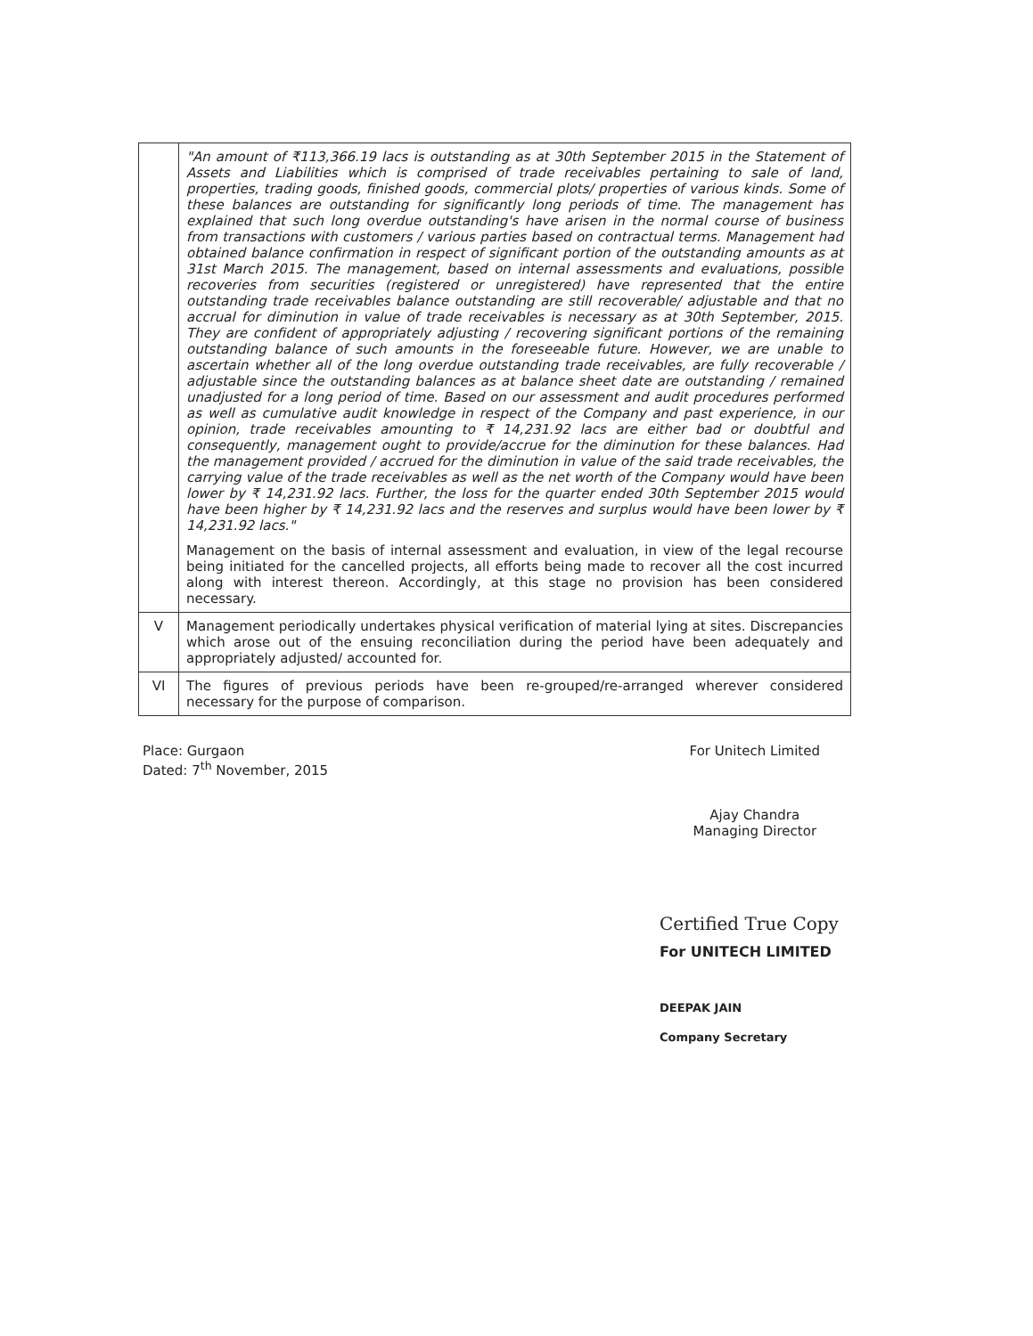| | "An amount of ₹113,366.19 lacs is outstanding as at 30th September 2015 in the Statement of Assets and Liabilities which is comprised of trade receivables pertaining to sale of land, properties, trading goods, finished goods, commercial plots/ properties of various kinds. Some of these balances are outstanding for significantly long periods of time. The management has explained that such long overdue outstanding's have arisen in the normal course of business from transactions with customers / various parties based on contractual terms. Management had obtained balance confirmation in respect of significant portion of the outstanding amounts as at 31st March 2015. The management, based on internal assessments and evaluations, possible recoveries from securities (registered or unregistered) have represented that the entire outstanding trade receivables balance outstanding are still recoverable/ adjustable and that no accrual for diminution in value of trade receivables is necessary as at 30th September, 2015. They are confident of appropriately adjusting / recovering significant portions of the remaining outstanding balance of such amounts in the foreseeable future. However, we are unable to ascertain whether all of the long overdue outstanding trade receivables, are fully recoverable / adjustable since the outstanding balances as at balance sheet date are outstanding / remained unadjusted for a long period of time. Based on our assessment and audit procedures performed as well as cumulative audit knowledge in respect of the Company and past experience, in our opinion, trade receivables amounting to ₹ 14,231.92 lacs are either bad or doubtful and consequently, management ought to provide/accrue for the diminution for these balances. Had the management provided / accrued for the diminution in value of the said trade receivables, the carrying value of the trade receivables as well as the net worth of the Company would have been lower by ₹ 14,231.92 lacs. Further, the loss for the quarter ended 30th September 2015 would have been higher by ₹ 14,231.92 lacs and the reserves and surplus would have been lower by ₹ 14,231.92 lacs." Management on the basis of internal assessment and evaluation, in view of the legal recourse being initiated for the cancelled projects, all efforts being made to recover all the cost incurred along with interest thereon. Accordingly, at this stage no provision has been considered necessary. |
| V | Management periodically undertakes physical verification of material lying at sites. Discrepancies which arose out of the ensuing reconciliation during the period have been adequately and appropriately adjusted/ accounted for. |
| VI | The figures of previous periods have been re-grouped/re-arranged wherever considered necessary for the purpose of comparison. |
Place: Gurgaon
Dated: 7<sup>th</sup> November, 2015
For Unitech Limited
Ajay Chandra
Managing Director
Certified True Copy
For UNITECH LIMITED
DEEPAK JAIN
Company Secretary